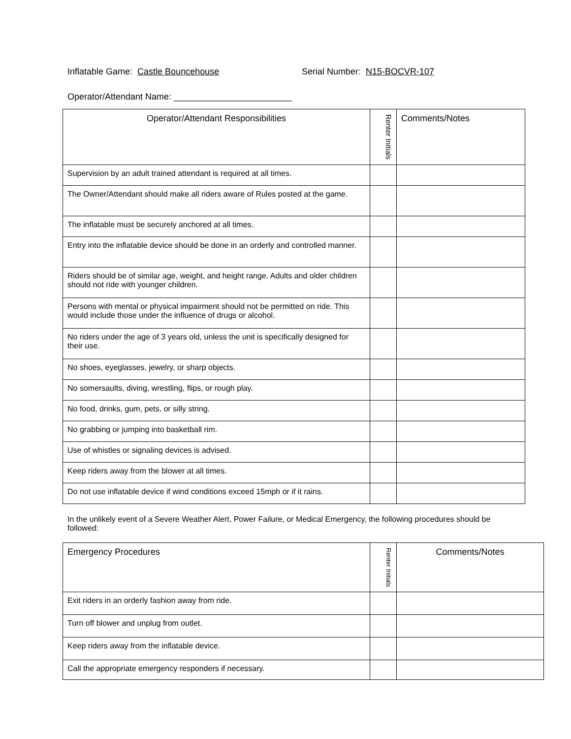Inflatable Game: Castle Bouncehouse Serial Number: N15-BOCVR-107
Operator/Attendant Name: ________________________
| Operator/Attendant Responsibilities | Renter Initials | Comments/Notes |
| --- | --- | --- |
| Supervision by an adult trained attendant is required at all times. | | |
| The Owner/Attendant should make all riders aware of Rules posted at the game. | | |
| The inflatable must be securely anchored at all times. | | |
| Entry into the inflatable device should be done in an orderly and controlled manner. | | |
| Riders should be of similar age, weight, and height range. Adults and older children should not ride with younger children. | | |
| Persons with mental or physical impairment should not be permitted on ride. This would include those under the influence of drugs or alcohol. | | |
| No riders under the age of 3 years old, unless the unit is specifically designed for their use. | | |
| No shoes, eyeglasses, jewelry, or sharp objects. | | |
| No somersaults, diving, wrestling, flips, or rough play. | | |
| No food, drinks, gum, pets, or silly string. | | |
| No grabbing or jumping into basketball rim. | | |
| Use of whistles or signaling devices is advised. | | |
| Keep riders away from the blower at all times. | | |
| Do not use inflatable device if wind conditions exceed 15mph or if it rains. | | |
In the unlikely event of a Severe Weather Alert, Power Failure, or Medical Emergency, the following procedures should be followed:
| Emergency Procedures | Renter Initials | Comments/Notes |
| --- | --- | --- |
| Exit riders in an orderly fashion away from ride. | | |
| Turn off blower and unplug from outlet. | | |
| Keep riders away from the inflatable device. | | |
| Call the appropriate emergency responders if necessary. | | |